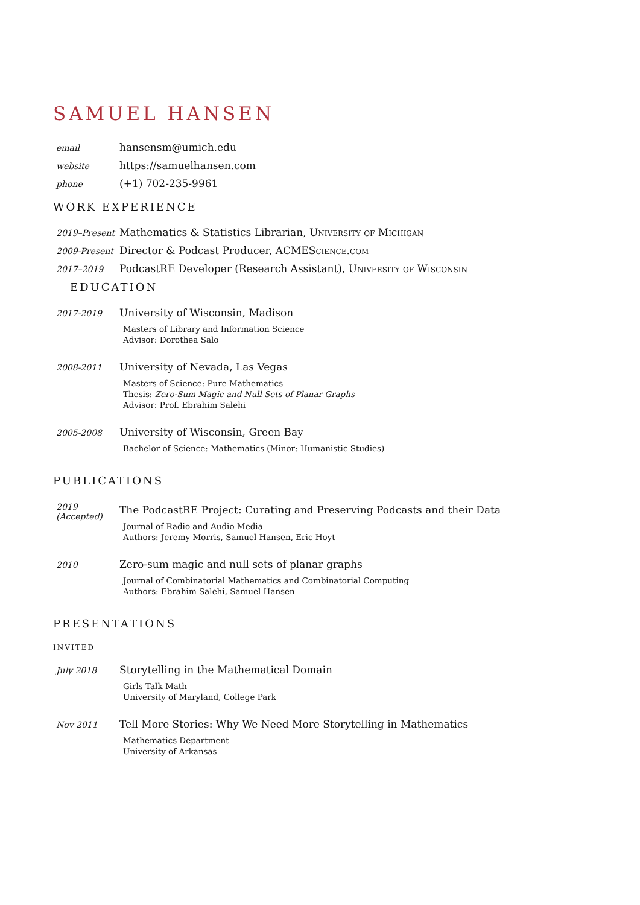SAMUEL HANSEN
email
hansensm@umich.edu
website
https://samuelhansen.com
phone
(+1) 702-235-9961
WORK EXPERIENCE
2019–Present
Mathematics & Statistics Librarian, University of Michigan
2009-Present
Director & Podcast Producer, ACMEScience.com
2017–2019
PodcastRE Developer (Research Assistant), University of Wisconsin
EDUCATION
2017-2019
University of Wisconsin, Madison
Masters of Library and Information Science
Advisor: Dorothea Salo
2008-2011
University of Nevada, Las Vegas
Masters of Science: Pure Mathematics
Thesis: Zero-Sum Magic and Null Sets of Planar Graphs
Advisor: Prof. Ebrahim Salehi
2005-2008
University of Wisconsin, Green Bay
Bachelor of Science: Mathematics (Minor: Humanistic Studies)
PUBLICATIONS
2019
(Accepted)
The PodcastRE Project: Curating and Preserving Podcasts and their Data
Journal of Radio and Audio Media
Authors: Jeremy Morris, Samuel Hansen, Eric Hoyt
2010
Zero-sum magic and null sets of planar graphs
Journal of Combinatorial Mathematics and Combinatorial Computing
Authors: Ebrahim Salehi, Samuel Hansen
PRESENTATIONS
INVITED
July 2018
Storytelling in the Mathematical Domain
Girls Talk Math
University of Maryland, College Park
Nov 2011
Tell More Stories: Why We Need More Storytelling in Mathematics
Mathematics Department
University of Arkansas